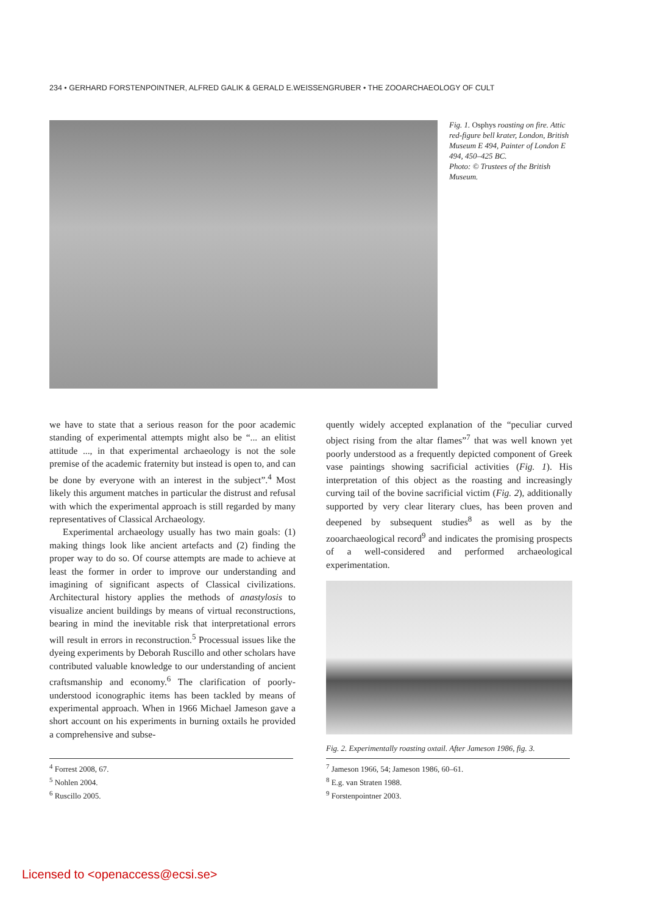234 • GERHARD FORSTENPOINTNER, ALFRED GALIK & GERALD E.WEISSENGRUBER • THE ZOOARCHAEOLOGY OF CULT
Fig. 1. Osphys roasting on fire. Attic red-figure bell krater, London, British Museum E 494, Painter of London E 494, 450–425 BC.
Photo: © Trustees of the British Museum.
we have to state that a serious reason for the poor academic standing of experimental attempts might also be “... an elitist attitude ..., in that experimental archaeology is not the sole premise of the academic fraternity but instead is open to, and can be done by everyone with an interest in the subject”.<sup>4</sup> Most likely this argument matches in particular the distrust and refusal with which the experimental approach is still regarded by many representatives of Classical Archaeology.
Experimental archaeology usually has two main goals: (1) making things look like ancient artefacts and (2) finding the proper way to do so. Of course attempts are made to achieve at least the former in order to improve our understanding and imagining of significant aspects of Classical civilizations. Architectural history applies the methods of anastylosis to visualize ancient buildings by means of virtual reconstructions, bearing in mind the inevitable risk that interpretational errors will result in errors in reconstruction.<sup>5</sup> Processual issues like the dyeing experiments by Deborah Ruscillo and other scholars have contributed valuable knowledge to our understanding of ancient craftsmanship and economy.<sup>6</sup> The clarification of poorly-understood iconographic items has been tackled by means of experimental approach. When in 1966 Michael Jameson gave a short account on his experiments in burning oxtails he provided a comprehensive and subse-
quently widely accepted explanation of the “peculiar curved object rising from the altar flames”<sup>7</sup> that was well known yet poorly understood as a frequently depicted component of Greek vase paintings showing sacrificial activities (Fig. 1). His interpretation of this object as the roasting and increasingly curving tail of the bovine sacrificial victim (Fig. 2), additionally supported by very clear literary clues, has been proven and deepened by subsequent studies<sup>8</sup> as well as by the zooarchaeological record<sup>9</sup> and indicates the promising prospects of a well-considered and performed archaeological experimentation.
Fig. 2. Experimentally roasting oxtail. After Jameson 1986, fig. 3.
<sup>4</sup> Forrest 2008, 67.
<sup>5</sup> Nohlen 2004.
<sup>6</sup> Ruscillo 2005.
<sup>7</sup> Jameson 1966, 54; Jameson 1986, 60–61.
<sup>8</sup> E.g. van Straten 1988.
<sup>9</sup> Forstenpointner 2003.
Licensed to <openaccess@ecsi.se>